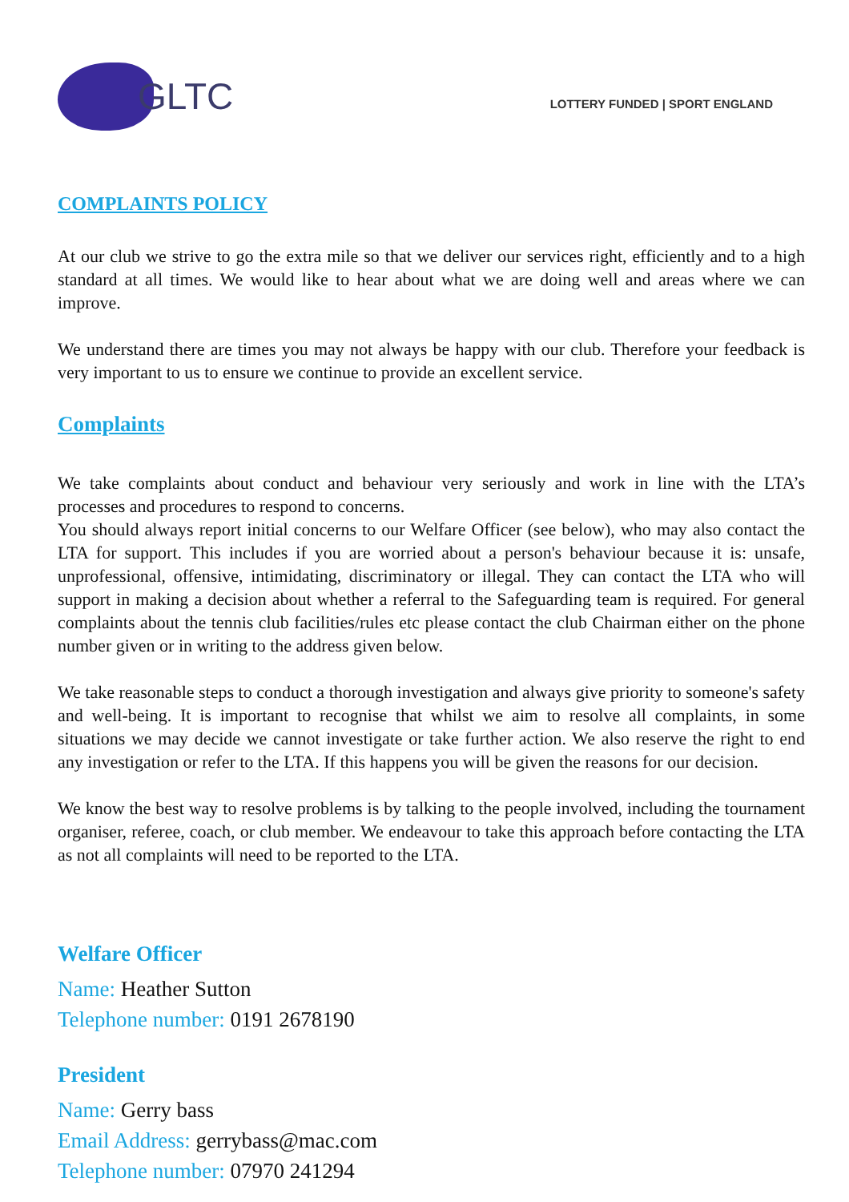GLTC
LOTTERY FUNDED | SPORT ENGLAND
COMPLAINTS POLICY
At our club we strive to go the extra mile so that we deliver our services right, efficiently and to a high standard at all times. We would like to hear about what we are doing well and areas where we can improve.
We understand there are times you may not always be happy with our club. Therefore your feedback is very important to us to ensure we continue to provide an excellent service.
Complaints
We take complaints about conduct and behaviour very seriously and work in line with the LTA’s processes and procedures to respond to concerns.
You should always report initial concerns to our Welfare Officer (see below), who may also contact the LTA for support. This includes if you are worried about a person's behaviour because it is: unsafe, unprofessional, offensive, intimidating, discriminatory or illegal. They can contact the LTA who will support in making a decision about whether a referral to the Safeguarding team is required. For general complaints about the tennis club facilities/rules etc please contact the club Chairman either on the phone number given or in writing to the address given below.
We take reasonable steps to conduct a thorough investigation and always give priority to someone's safety and well-being. It is important to recognise that whilst we aim to resolve all complaints, in some situations we may decide we cannot investigate or take further action. We also reserve the right to end any investigation or refer to the LTA. If this happens you will be given the reasons for our decision.
We know the best way to resolve problems is by talking to the people involved, including the tournament organiser, referee, coach, or club member. We endeavour to take this approach before contacting the LTA as not all complaints will need to be reported to the LTA.
Welfare Officer
Name: Heather Sutton
Telephone number: 0191 2678190
President
Name: Gerry bass
Email Address: gerrybass@mac.com
Telephone number: 07970 241294